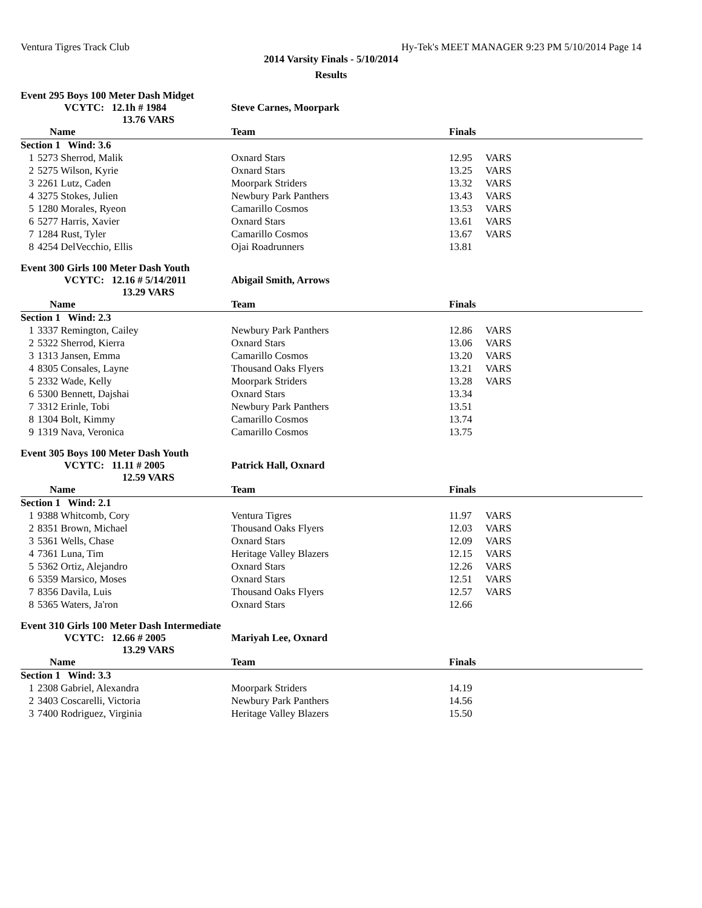Ventura Tigres Track Club Hy-Tek's MEET MANAGER 9:23 PM 5/10/2014 Page 14
2014 Varsity Finals - 5/10/2014
Results
Event 295 Boys 100 Meter Dash Midget
| | VCYTC: 12.1h # 1984 13.76 VARS | Steve Carnes, Moorpark | | |
| | Name | Team | Finals | |
| Section 1 Wind: 3.6 | | | | |
| 1 | 5273 Sherrod, Malik | Oxnard Stars | 12.95 | VARS |
| 2 | 5275 Wilson, Kyrie | Oxnard Stars | 13.25 | VARS |
| 3 | 2261 Lutz, Caden | Moorpark Striders | 13.32 | VARS |
| 4 | 3275 Stokes, Julien | Newbury Park Panthers | 13.43 | VARS |
| 5 | 1280 Morales, Ryeon | Camarillo Cosmos | 13.53 | VARS |
| 6 | 5277 Harris, Xavier | Oxnard Stars | 13.61 | VARS |
| 7 | 1284 Rust, Tyler | Camarillo Cosmos | 13.67 | VARS |
| 8 | 4254 DelVecchio, Ellis | Ojai Roadrunners | 13.81 | |
Event 300 Girls 100 Meter Dash Youth
| | VCYTC: 12.16 # 5/14/2011 13.29 VARS | Abigail Smith, Arrows | | |
| | Name | Team | Finals | |
| Section 1 Wind: 2.3 | | | | |
| 1 | 3337 Remington, Cailey | Newbury Park Panthers | 12.86 | VARS |
| 2 | 5322 Sherrod, Kierra | Oxnard Stars | 13.06 | VARS |
| 3 | 1313 Jansen, Emma | Camarillo Cosmos | 13.20 | VARS |
| 4 | 8305 Consales, Layne | Thousand Oaks Flyers | 13.21 | VARS |
| 5 | 2332 Wade, Kelly | Moorpark Striders | 13.28 | VARS |
| 6 | 5300 Bennett, Dajshai | Oxnard Stars | 13.34 | |
| 7 | 3312 Erinle, Tobi | Newbury Park Panthers | 13.51 | |
| 8 | 1304 Bolt, Kimmy | Camarillo Cosmos | 13.74 | |
| 9 | 1319 Nava, Veronica | Camarillo Cosmos | 13.75 | |
Event 305 Boys 100 Meter Dash Youth
| | VCYTC: 11.11 # 2005 12.59 VARS | Patrick Hall, Oxnard | | |
| | Name | Team | Finals | |
| Section 1 Wind: 2.1 | | | | |
| 1 | 9388 Whitcomb, Cory | Ventura Tigres | 11.97 | VARS |
| 2 | 8351 Brown, Michael | Thousand Oaks Flyers | 12.03 | VARS |
| 3 | 5361 Wells, Chase | Oxnard Stars | 12.09 | VARS |
| 4 | 7361 Luna, Tim | Heritage Valley Blazers | 12.15 | VARS |
| 5 | 5362 Ortiz, Alejandro | Oxnard Stars | 12.26 | VARS |
| 6 | 5359 Marsico, Moses | Oxnard Stars | 12.51 | VARS |
| 7 | 8356 Davila, Luis | Thousand Oaks Flyers | 12.57 | VARS |
| 8 | 5365 Waters, Ja'ron | Oxnard Stars | 12.66 | |
Event 310 Girls 100 Meter Dash Intermediate
| | VCYTC: 12.66 # 2005 13.29 VARS | Mariyah Lee, Oxnard | | |
| | Name | Team | Finals | |
| Section 1 Wind: 3.3 | | | | |
| 1 | 2308 Gabriel, Alexandra | Moorpark Striders | 14.19 | |
| 2 | 3403 Coscarelli, Victoria | Newbury Park Panthers | 14.56 | |
| 3 | 7400 Rodriguez, Virginia | Heritage Valley Blazers | 15.50 | |